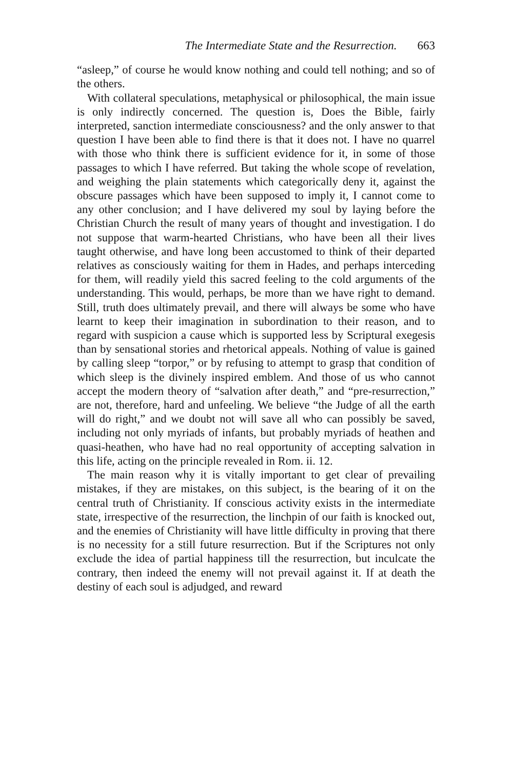The Intermediate State and the Resurrection. 663
“asleep,” of course he would know nothing and could tell nothing; and so of the others.
With collateral speculations, metaphysical or philosophical, the main issue is only indirectly concerned. The question is, Does the Bible, fairly interpreted, sanction intermediate consciousness? and the only answer to that question I have been able to find there is that it does not. I have no quarrel with those who think there is sufficient evidence for it, in some of those passages to which I have referred. But taking the whole scope of revelation, and weighing the plain statements which categorically deny it, against the obscure passages which have been supposed to imply it, I cannot come to any other conclusion; and I have delivered my soul by laying before the Christian Church the result of many years of thought and investigation. I do not suppose that warm-hearted Christians, who have been all their lives taught otherwise, and have long been accustomed to think of their departed relatives as consciously waiting for them in Hades, and perhaps interceding for them, will readily yield this sacred feeling to the cold arguments of the understanding. This would, perhaps, be more than we have right to demand. Still, truth does ultimately prevail, and there will always be some who have learnt to keep their imagination in subordination to their reason, and to regard with suspicion a cause which is supported less by Scriptural exegesis than by sensational stories and rhetorical appeals. Nothing of value is gained by calling sleep “torpor,” or by refusing to attempt to grasp that condition of which sleep is the divinely inspired emblem. And those of us who cannot accept the modern theory of “salvation after death,” and “pre-resurrection,” are not, therefore, hard and unfeeling. We believe “the Judge of all the earth will do right,” and we doubt not will save all who can possibly be saved, including not only myriads of infants, but probably myriads of heathen and quasi-heathen, who have had no real opportunity of accepting salvation in this life, acting on the principle revealed in Rom. ii. 12.
The main reason why it is vitally important to get clear of prevailing mistakes, if they are mistakes, on this subject, is the bearing of it on the central truth of Christianity. If conscious activity exists in the intermediate state, irrespective of the resurrection, the linchpin of our faith is knocked out, and the enemies of Christianity will have little difficulty in proving that there is no necessity for a still future resurrection. But if the Scriptures not only exclude the idea of partial happiness till the resurrection, but inculcate the contrary, then indeed the enemy will not prevail against it. If at death the destiny of each soul is adjudged, and reward